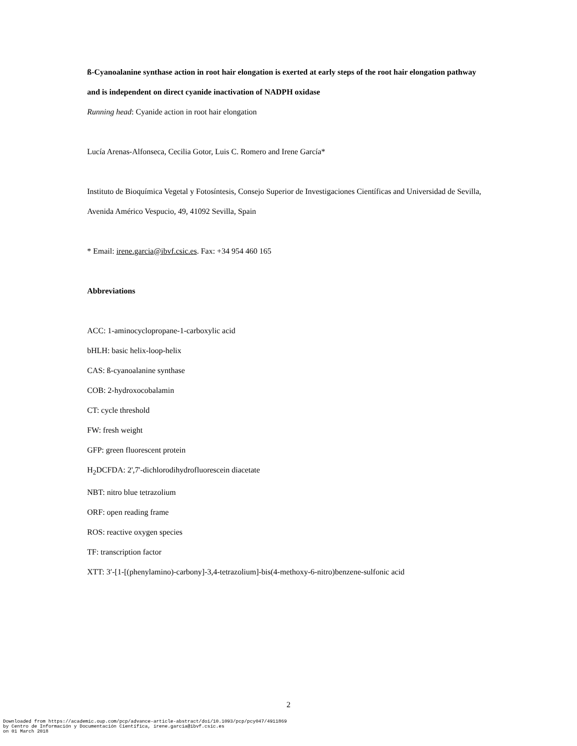ß-Cyanoalanine synthase action in root hair elongation is exerted at early steps of the root hair elongation pathway and is independent on direct cyanide inactivation of NADPH oxidase
Running head: Cyanide action in root hair elongation
Lucía Arenas-Alfonseca, Cecilia Gotor, Luis C. Romero and Irene García*
Instituto de Bioquímica Vegetal y Fotosíntesis, Consejo Superior de Investigaciones Científicas and Universidad de Sevilla, Avenida Américo Vespucio, 49, 41092 Sevilla, Spain
* Email: irene.garcia@ibvf.csic.es. Fax: +34 954 460 165
Abbreviations
ACC: 1-aminocyclopropane-1-carboxylic acid
bHLH: basic helix-loop-helix
CAS: ß-cyanoalanine synthase
COB: 2-hydroxocobalamin
CT: cycle threshold
FW: fresh weight
GFP: green fluorescent protein
H<sub>2</sub>DCFDA: 2',7'-dichlorodihydrofluorescein diacetate
NBT: nitro blue tetrazolium
ORF: open reading frame
ROS: reactive oxygen species
TF: transcription factor
XTT: 3′-[1-[(phenylamino)-carbony]-3,4-tetrazolium]-bis(4-methoxy-6-nitro)benzene-sulfonic acid
2
Downloaded from https://academic.oup.com/pcp/advance-article-abstract/doi/10.1093/pcp/pcy047/4911869
by Centro de Información y Documentación Científica, irene.garcia@ibvf.csic.es
on 01 March 2018